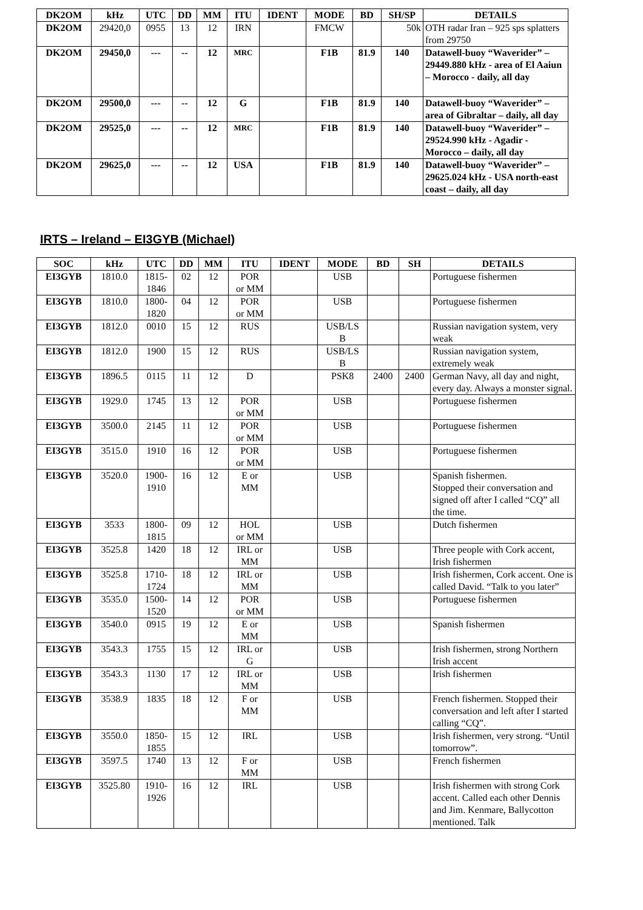| DK2OM | kHz | UTC | DD | MM | ITU | IDENT | MODE | BD | SH/SP | DETAILS |
| --- | --- | --- | --- | --- | --- | --- | --- | --- | --- | --- |
| DK2OM | 29420,0 | 0955 | 13 | 12 | IRN | | FMCW | | 50k | OTH radar Iran – 925 sps splatters from 29750 |
| DK2OM | 29450,0 | --- | -- | 12 | MRC | | F1B | 81.9 | 140 | Datawell-buoy “Waverider” – 29449.880 kHz - area of El Aaiun – Morocco - daily, all day |
| DK2OM | 29500,0 | --- | -- | 12 | G | | F1B | 81.9 | 140 | Datawell-buoy “Waverider” – area of Gibraltar – daily, all day |
| DK2OM | 29525,0 | --- | -- | 12 | MRC | | F1B | 81.9 | 140 | Datawell-buoy “Waverider” – 29524.990 kHz - Agadir - Morocco – daily, all day |
| DK2OM | 29625,0 | --- | -- | 12 | USA | | F1B | 81.9 | 140 | Datawell-buoy “Waverider” – 29625.024 kHz - USA north-east coast – daily, all day |
IRTS – Ireland – EI3GYB (Michael)
| SOC | kHz | UTC | DD | MM | ITU | IDENT | MODE | BD | SH | DETAILS |
| --- | --- | --- | --- | --- | --- | --- | --- | --- | --- | --- |
| EI3GYB | 1810.0 | 1815- 1846 | 02 | 12 | POR or MM | | USB | | | Portuguese fishermen |
| EI3GYB | 1810.0 | 1800- 1820 | 04 | 12 | POR or MM | | USB | | | Portuguese fishermen |
| EI3GYB | 1812.0 | 0010 | 15 | 12 | RUS | | USB/LS B | | | Russian navigation system, very weak |
| EI3GYB | 1812.0 | 1900 | 15 | 12 | RUS | | USB/LS B | | | Russian navigation system, extremely weak |
| EI3GYB | 1896.5 | 0115 | 11 | 12 | D | | PSK8 | 2400 | 2400 | German Navy, all day and night, every day. Always a monster signal. |
| EI3GYB | 1929.0 | 1745 | 13 | 12 | POR or MM | | USB | | | Portuguese fishermen |
| EI3GYB | 3500.0 | 2145 | 11 | 12 | POR or MM | | USB | | | Portuguese fishermen |
| EI3GYB | 3515.0 | 1910 | 16 | 12 | POR or MM | | USB | | | Portuguese fishermen |
| EI3GYB | 3520.0 | 1900- 1910 | 16 | 12 | E or MM | | USB | | | Spanish fishermen. Stopped their conversation and signed off after I called “CQ” all the time. |
| EI3GYB | 3533 | 1800- 1815 | 09 | 12 | HOL or MM | | USB | | | Dutch fishermen |
| EI3GYB | 3525.8 | 1420 | 18 | 12 | IRL or MM | | USB | | | Three people with Cork accent, Irish fishermen |
| EI3GYB | 3525.8 | 1710- 1724 | 18 | 12 | IRL or MM | | USB | | | Irish fishermen, Cork accent. One is called David. “Talk to you later” |
| EI3GYB | 3535.0 | 1500- 1520 | 14 | 12 | POR or MM | | USB | | | Portuguese fishermen |
| EI3GYB | 3540.0 | 0915 | 19 | 12 | E or MM | | USB | | | Spanish fishermen |
| EI3GYB | 3543.3 | 1755 | 15 | 12 | IRL or G | | USB | | | Irish fishermen, strong Northern Irish accent |
| EI3GYB | 3543.3 | 1130 | 17 | 12 | IRL or MM | | USB | | | Irish fishermen |
| EI3GYB | 3538.9 | 1835 | 18 | 12 | F or MM | | USB | | | French fishermen. Stopped their conversation and left after I started calling “CQ”. |
| EI3GYB | 3550.0 | 1850- 1855 | 15 | 12 | IRL | | USB | | | Irish fishermen, very strong. “Until tomorrow”. |
| EI3GYB | 3597.5 | 1740 | 13 | 12 | F or MM | | USB | | | French fishermen |
| EI3GYB | 3525.80 | 1910- 1926 | 16 | 12 | IRL | | USB | | | Irish fishermen with strong Cork accent. Called each other Dennis and Jim. Kenmare, Ballycotton mentioned. Talk |